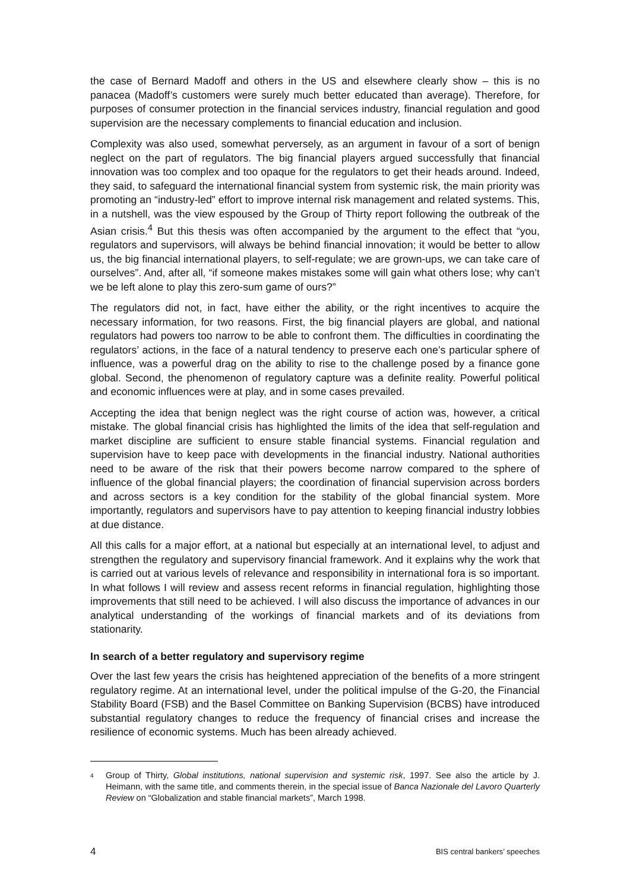the case of Bernard Madoff and others in the US and elsewhere clearly show – this is no panacea (Madoff’s customers were surely much better educated than average). Therefore, for purposes of consumer protection in the financial services industry, financial regulation and good supervision are the necessary complements to financial education and inclusion.
Complexity was also used, somewhat perversely, as an argument in favour of a sort of benign neglect on the part of regulators. The big financial players argued successfully that financial innovation was too complex and too opaque for the regulators to get their heads around. Indeed, they said, to safeguard the international financial system from systemic risk, the main priority was promoting an “industry-led” effort to improve internal risk management and related systems. This, in a nutshell, was the view espoused by the Group of Thirty report following the outbreak of the Asian crisis.<sup>4</sup> But this thesis was often accompanied by the argument to the effect that “you, regulators and supervisors, will always be behind financial innovation; it would be better to allow us, the big financial international players, to self-regulate; we are grown-ups, we can take care of ourselves”. And, after all, “if someone makes mistakes some will gain what others lose; why can’t we be left alone to play this zero-sum game of ours?”
The regulators did not, in fact, have either the ability, or the right incentives to acquire the necessary information, for two reasons. First, the big financial players are global, and national regulators had powers too narrow to be able to confront them. The difficulties in coordinating the regulators’ actions, in the face of a natural tendency to preserve each one’s particular sphere of influence, was a powerful drag on the ability to rise to the challenge posed by a finance gone global. Second, the phenomenon of regulatory capture was a definite reality. Powerful political and economic influences were at play, and in some cases prevailed.
Accepting the idea that benign neglect was the right course of action was, however, a critical mistake. The global financial crisis has highlighted the limits of the idea that self-regulation and market discipline are sufficient to ensure stable financial systems. Financial regulation and supervision have to keep pace with developments in the financial industry. National authorities need to be aware of the risk that their powers become narrow compared to the sphere of influence of the global financial players; the coordination of financial supervision across borders and across sectors is a key condition for the stability of the global financial system. More importantly, regulators and supervisors have to pay attention to keeping financial industry lobbies at due distance.
All this calls for a major effort, at a national but especially at an international level, to adjust and strengthen the regulatory and supervisory financial framework. And it explains why the work that is carried out at various levels of relevance and responsibility in international fora is so important. In what follows I will review and assess recent reforms in financial regulation, highlighting those improvements that still need to be achieved. I will also discuss the importance of advances in our analytical understanding of the workings of financial markets and of its deviations from stationarity.
In search of a better regulatory and supervisory regime
Over the last few years the crisis has heightened appreciation of the benefits of a more stringent regulatory regime. At an international level, under the political impulse of the G-20, the Financial Stability Board (FSB) and the Basel Committee on Banking Supervision (BCBS) have introduced substantial regulatory changes to reduce the frequency of financial crises and increase the resilience of economic systems. Much has been already achieved.
<sup>4</sup>
Group of Thirty, Global institutions, national supervision and systemic risk, 1997. See also the article by J. Heimann, with the same title, and comments therein, in the special issue of Banca Nazionale del Lavoro Quarterly Review on “Globalization and stable financial markets”, March 1998.
4 BIS central bankers’ speeches